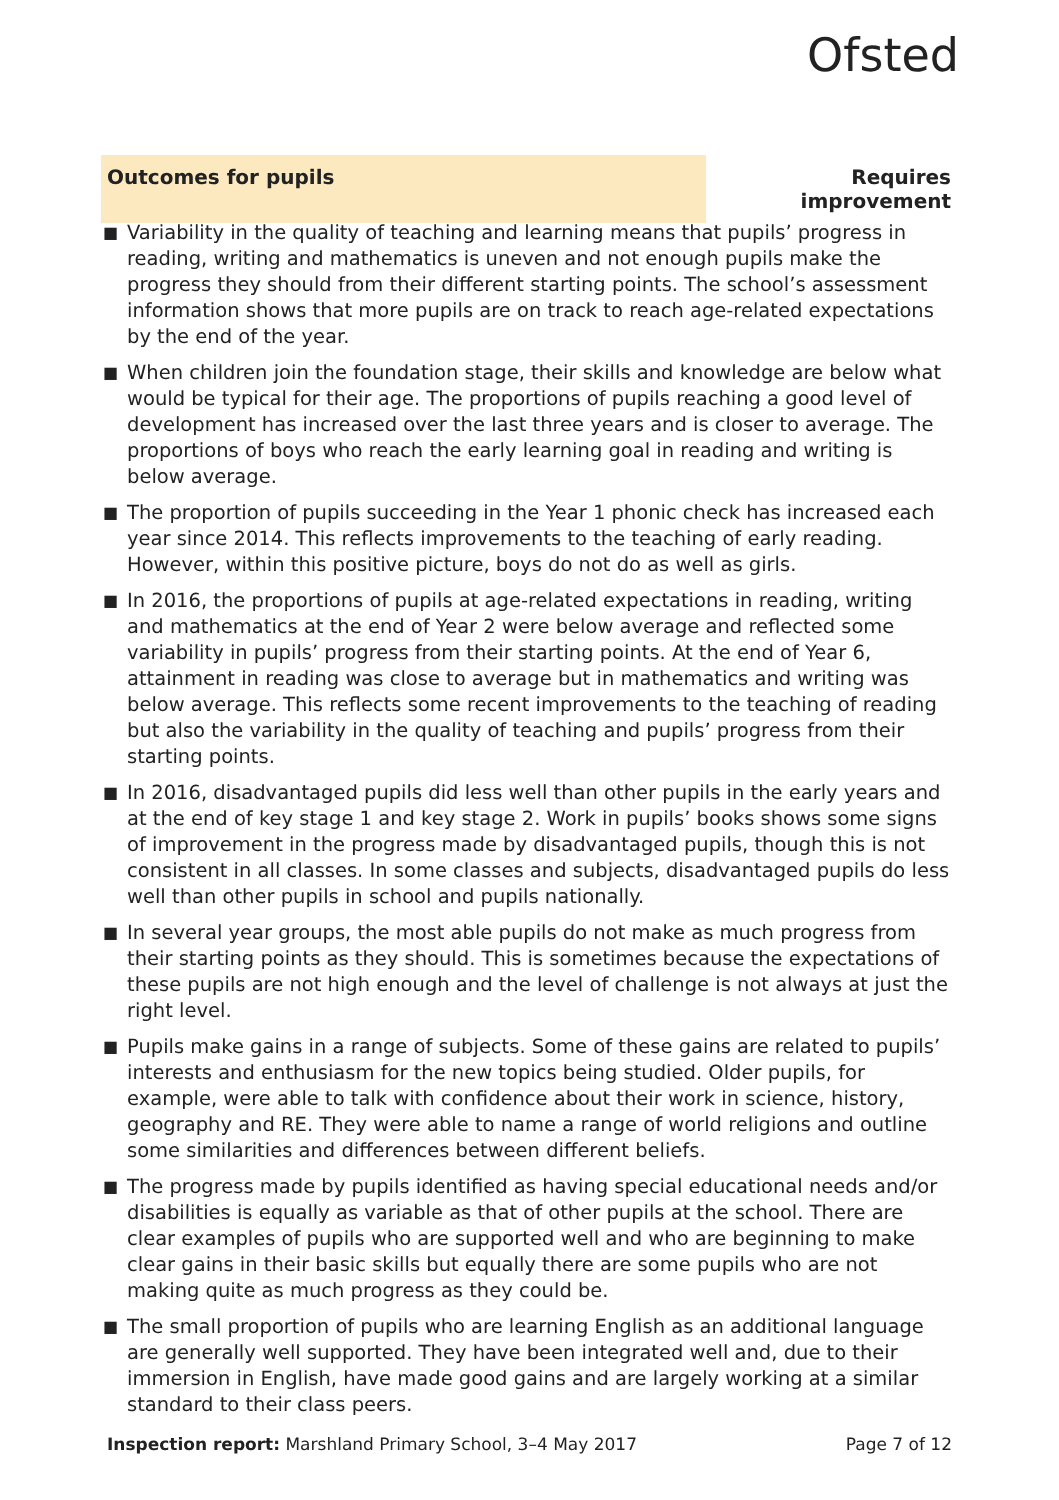Ofsted
Outcomes for pupils Requires improvement
■ Variability in the quality of teaching and learning means that pupils’ progress in reading, writing and mathematics is uneven and not enough pupils make the progress they should from their different starting points. The school’s assessment information shows that more pupils are on track to reach age-related expectations by the end of the year.
■ When children join the foundation stage, their skills and knowledge are below what would be typical for their age. The proportions of pupils reaching a good level of development has increased over the last three years and is closer to average. The proportions of boys who reach the early learning goal in reading and writing is below average.
■ The proportion of pupils succeeding in the Year 1 phonic check has increased each year since 2014. This reflects improvements to the teaching of early reading. However, within this positive picture, boys do not do as well as girls.
■ In 2016, the proportions of pupils at age-related expectations in reading, writing and mathematics at the end of Year 2 were below average and reflected some variability in pupils’ progress from their starting points. At the end of Year 6, attainment in reading was close to average but in mathematics and writing was below average. This reflects some recent improvements to the teaching of reading but also the variability in the quality of teaching and pupils’ progress from their starting points.
■ In 2016, disadvantaged pupils did less well than other pupils in the early years and at the end of key stage 1 and key stage 2. Work in pupils’ books shows some signs of improvement in the progress made by disadvantaged pupils, though this is not consistent in all classes. In some classes and subjects, disadvantaged pupils do less well than other pupils in school and pupils nationally.
■ In several year groups, the most able pupils do not make as much progress from their starting points as they should. This is sometimes because the expectations of these pupils are not high enough and the level of challenge is not always at just the right level.
■ Pupils make gains in a range of subjects. Some of these gains are related to pupils’ interests and enthusiasm for the new topics being studied. Older pupils, for example, were able to talk with confidence about their work in science, history, geography and RE. They were able to name a range of world religions and outline some similarities and differences between different beliefs.
■ The progress made by pupils identified as having special educational needs and/or disabilities is equally as variable as that of other pupils at the school. There are clear examples of pupils who are supported well and who are beginning to make clear gains in their basic skills but equally there are some pupils who are not making quite as much progress as they could be.
■ The small proportion of pupils who are learning English as an additional language are generally well supported. They have been integrated well and, due to their immersion in English, have made good gains and are largely working at a similar standard to their class peers.
Inspection report: Marshland Primary School, 3–4 May 2017
Page 7 of 12